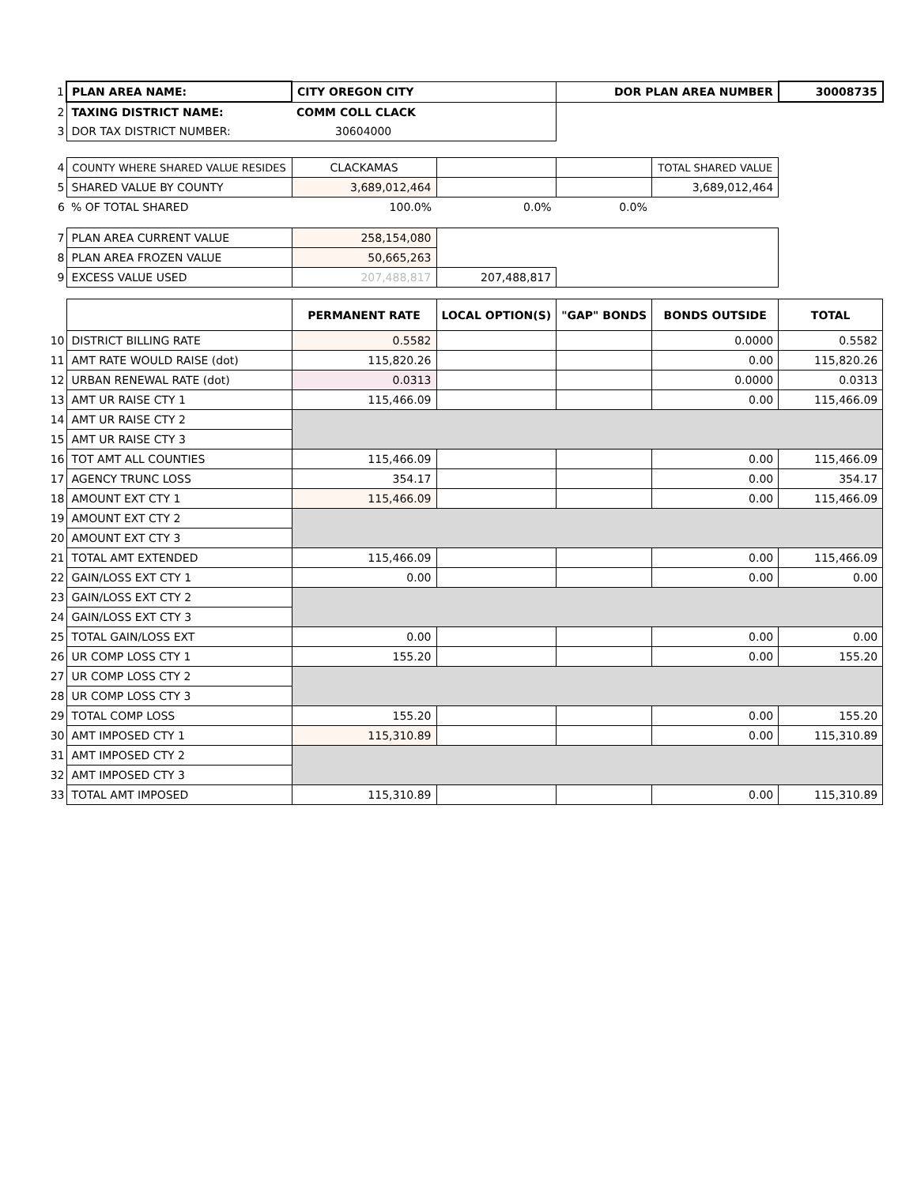| 1 | PLAN AREA NAME: | CITY OREGON CITY | | DOR PLAN AREA NUMBER | | 30008735 |
| 2 | TAXING DISTRICT NAME: | COMM COLL CLACK | | | | |
| 3 | DOR TAX DISTRICT NUMBER: | 30604000 | | | | |
| 4 | COUNTY WHERE SHARED VALUE RESIDES | CLACKAMAS | | | TOTAL SHARED VALUE | |
| 5 | SHARED VALUE BY COUNTY | 3,689,012,464 | | | 3,689,012,464 | |
| 6 | % OF TOTAL SHARED | 100.0% | 0.0% | 0.0% | | |
| 7 | PLAN AREA CURRENT VALUE | 258,154,080 | | | | |
| 8 | PLAN AREA FROZEN VALUE | 50,665,263 | | | | |
| 9 | EXCESS VALUE USED | 207,488,817 | 207,488,817 | | | |
| | | PERMANENT RATE | LOCAL OPTION(S) | "GAP" BONDS | BONDS OUTSIDE | TOTAL |
| 10 | DISTRICT BILLING RATE | 0.5582 | | | 0.0000 | 0.5582 |
| 11 | AMT RATE WOULD RAISE (dot) | 115,820.26 | | | 0.00 | 115,820.26 |
| 12 | URBAN RENEWAL RATE (dot) | 0.0313 | | | 0.0000 | 0.0313 |
| 13 | AMT UR RAISE CTY 1 | 115,466.09 | | | 0.00 | 115,466.09 |
| 14 | AMT UR RAISE CTY 2 | | | | | |
| 15 | AMT UR RAISE CTY 3 | | | | | |
| 16 | TOT AMT ALL COUNTIES | 115,466.09 | | | 0.00 | 115,466.09 |
| 17 | AGENCY TRUNC LOSS | 354.17 | | | 0.00 | 354.17 |
| 18 | AMOUNT EXT CTY 1 | 115,466.09 | | | 0.00 | 115,466.09 |
| 19 | AMOUNT EXT CTY 2 | | | | | |
| 20 | AMOUNT EXT CTY 3 | | | | | |
| 21 | TOTAL AMT EXTENDED | 115,466.09 | | | 0.00 | 115,466.09 |
| 22 | GAIN/LOSS EXT CTY 1 | 0.00 | | | 0.00 | 0.00 |
| 23 | GAIN/LOSS EXT CTY 2 | | | | | |
| 24 | GAIN/LOSS EXT CTY 3 | | | | | |
| 25 | TOTAL GAIN/LOSS EXT | 0.00 | | | 0.00 | 0.00 |
| 26 | UR COMP LOSS CTY 1 | 155.20 | | | 0.00 | 155.20 |
| 27 | UR COMP LOSS CTY 2 | | | | | |
| 28 | UR COMP LOSS CTY 3 | | | | | |
| 29 | TOTAL COMP LOSS | 155.20 | | | 0.00 | 155.20 |
| 30 | AMT IMPOSED CTY 1 | 115,310.89 | | | 0.00 | 115,310.89 |
| 31 | AMT IMPOSED CTY 2 | | | | | |
| 32 | AMT IMPOSED CTY 3 | | | | | |
| 33 | TOTAL AMT IMPOSED | 115,310.89 | | | 0.00 | 115,310.89 |